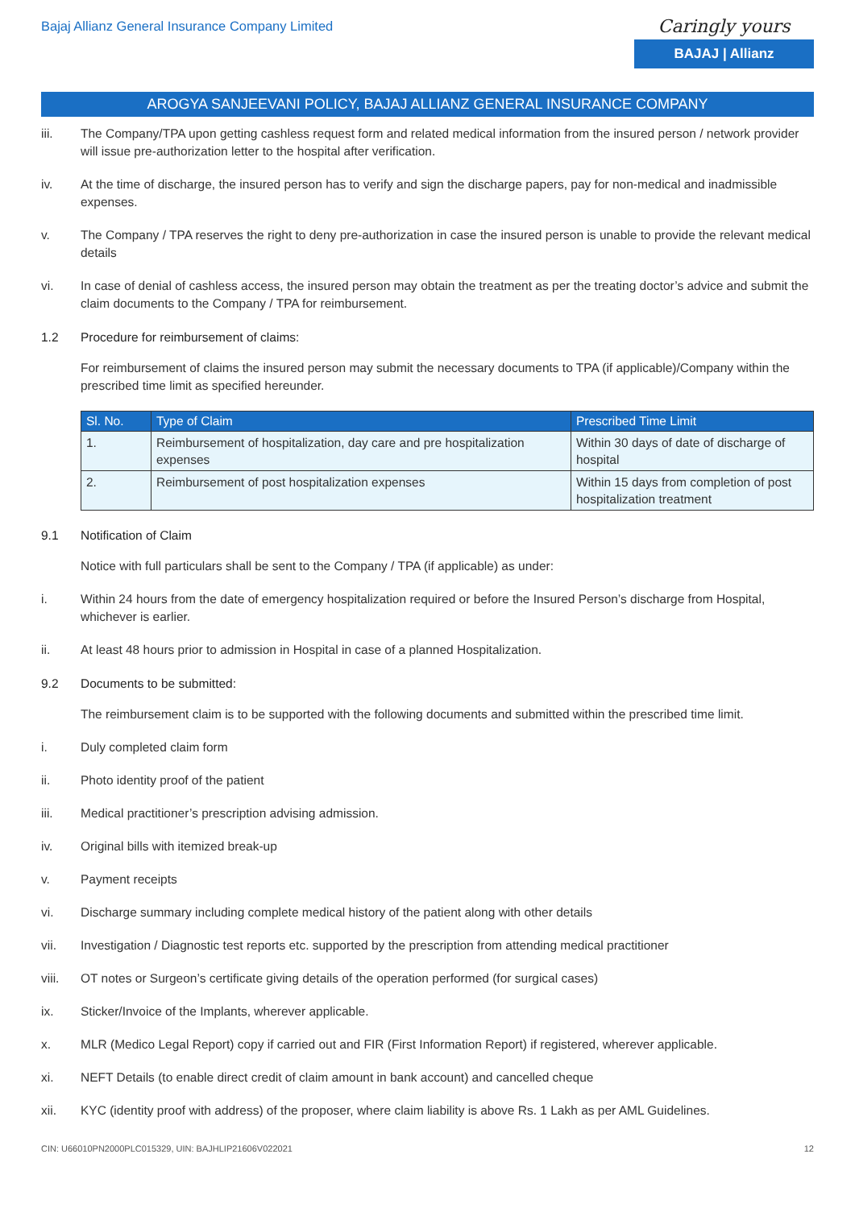Bajaj Allianz General Insurance Company Limited
Caringly yours
BAJAJ | Allianz
AROGYA SANJEEVANI POLICY, BAJAJ ALLIANZ GENERAL INSURANCE COMPANY
iii. The Company/TPA upon getting cashless request form and related medical information from the insured person / network provider will issue pre-authorization letter to the hospital after verification.
iv. At the time of discharge, the insured person has to verify and sign the discharge papers, pay for non-medical and inadmissible expenses.
v. The Company / TPA reserves the right to deny pre-authorization in case the insured person is unable to provide the relevant medical details
vi. In case of denial of cashless access, the insured person may obtain the treatment as per the treating doctor’s advice and submit the claim documents to the Company / TPA for reimbursement.
1.2 Procedure for reimbursement of claims:
For reimbursement of claims the insured person may submit the necessary documents to TPA (if applicable)/Company within the prescribed time limit as specified hereunder.
| Sl. No. | Type of Claim | Prescribed Time Limit |
| --- | --- | --- |
| 1. | Reimbursement of hospitalization, day care and pre hospitalization expenses | Within 30 days of date of discharge of hospital |
| 2. | Reimbursement of post hospitalization expenses | Within 15 days from completion of post hospitalization treatment |
9.1 Notification of Claim
Notice with full particulars shall be sent to the Company / TPA (if applicable) as under:
i. Within 24 hours from the date of emergency hospitalization required or before the Insured Person’s discharge from Hospital, whichever is earlier.
ii. At least 48 hours prior to admission in Hospital in case of a planned Hospitalization.
9.2 Documents to be submitted:
The reimbursement claim is to be supported with the following documents and submitted within the prescribed time limit.
i. Duly completed claim form
ii. Photo identity proof of the patient
iii. Medical practitioner’s prescription advising admission.
iv. Original bills with itemized break-up
v. Payment receipts
vi. Discharge summary including complete medical history of the patient along with other details
vii. Investigation / Diagnostic test reports etc. supported by the prescription from attending medical practitioner
viii. OT notes or Surgeon’s certificate giving details of the operation performed (for surgical cases)
ix. Sticker/Invoice of the Implants, wherever applicable.
x. MLR (Medico Legal Report) copy if carried out and FIR (First Information Report) if registered, wherever applicable.
xi. NEFT Details (to enable direct credit of claim amount in bank account) and cancelled cheque
xii. KYC (identity proof with address) of the proposer, where claim liability is above Rs. 1 Lakh as per AML Guidelines.
CIN: U66010PN2000PLC015329, UIN: BAJHLIP21606V022021
12